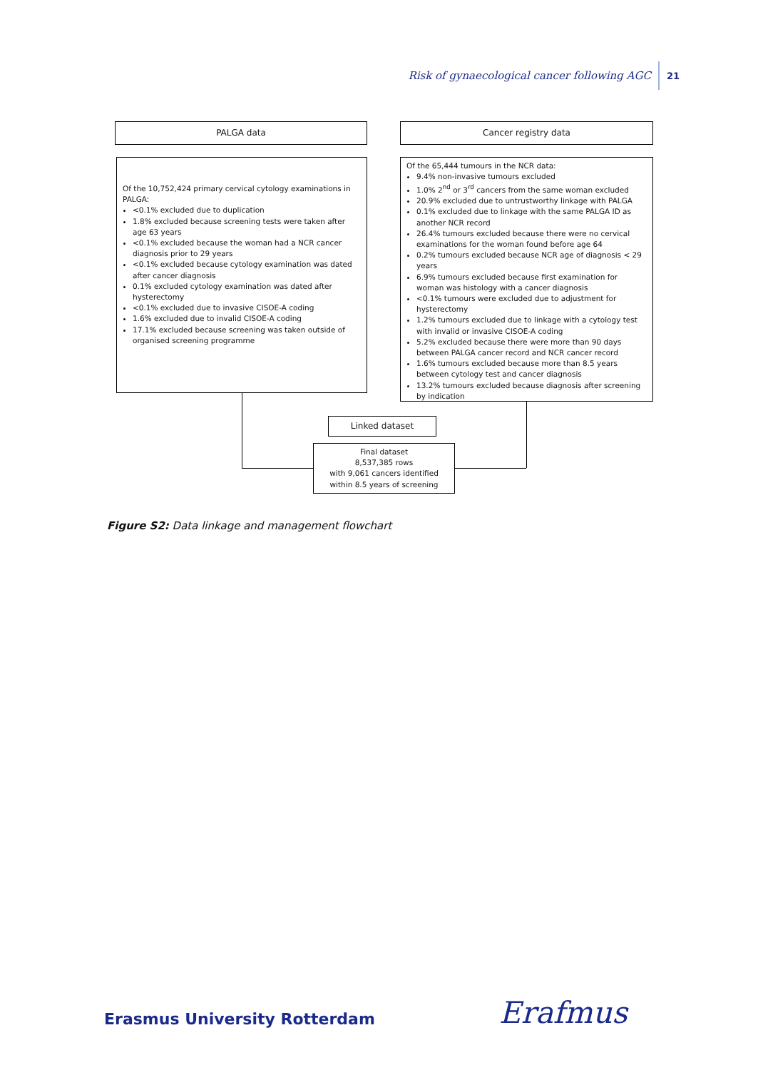Risk of gynaecological cancer following AGC 21
PALGA data Cancer registry data
Of the 10,752,424 primary cervical cytology examinations in PALGA:
<0.1% excluded due to duplication
1.8% excluded because screening tests were taken after age 63 years
<0.1% excluded because the woman had a NCR cancer diagnosis prior to 29 years
<0.1% excluded because cytology examination was dated after cancer diagnosis
0.1% excluded cytology examination was dated after hysterectomy
<0.1% excluded due to invasive CISOE-A coding
1.6% excluded due to invalid CISOE-A coding
17.1% excluded because screening was taken outside of organised screening programme
Of the 65,444 tumours in the NCR data:
9.4% non-invasive tumours excluded
1.0% 2<sup>nd</sup> or 3<sup>rd</sup> cancers from the same woman excluded
20.9% excluded due to untrustworthy linkage with PALGA
0.1% excluded due to linkage with the same PALGA ID as another NCR record
26.4% tumours excluded because there were no cervical examinations for the woman found before age 64
0.2% tumours excluded because NCR age of diagnosis < 29 years
6.9% tumours excluded because first examination for woman was histology with a cancer diagnosis
<0.1% tumours were excluded due to adjustment for hysterectomy
1.2% tumours excluded due to linkage with a cytology test with invalid or invasive CISOE-A coding
5.2% excluded because there were more than 90 days between PALGA cancer record and NCR cancer record
1.6% tumours excluded because more than 8.5 years between cytology test and cancer diagnosis
13.2% tumours excluded because diagnosis after screening by indication
Linked dataset
Final dataset
8,537,385 rows
with 9,061 cancers identified
within 8.5 years of screening
Figure S2: Data linkage and management flowchart
Erasmus University Rotterdam Erafmus